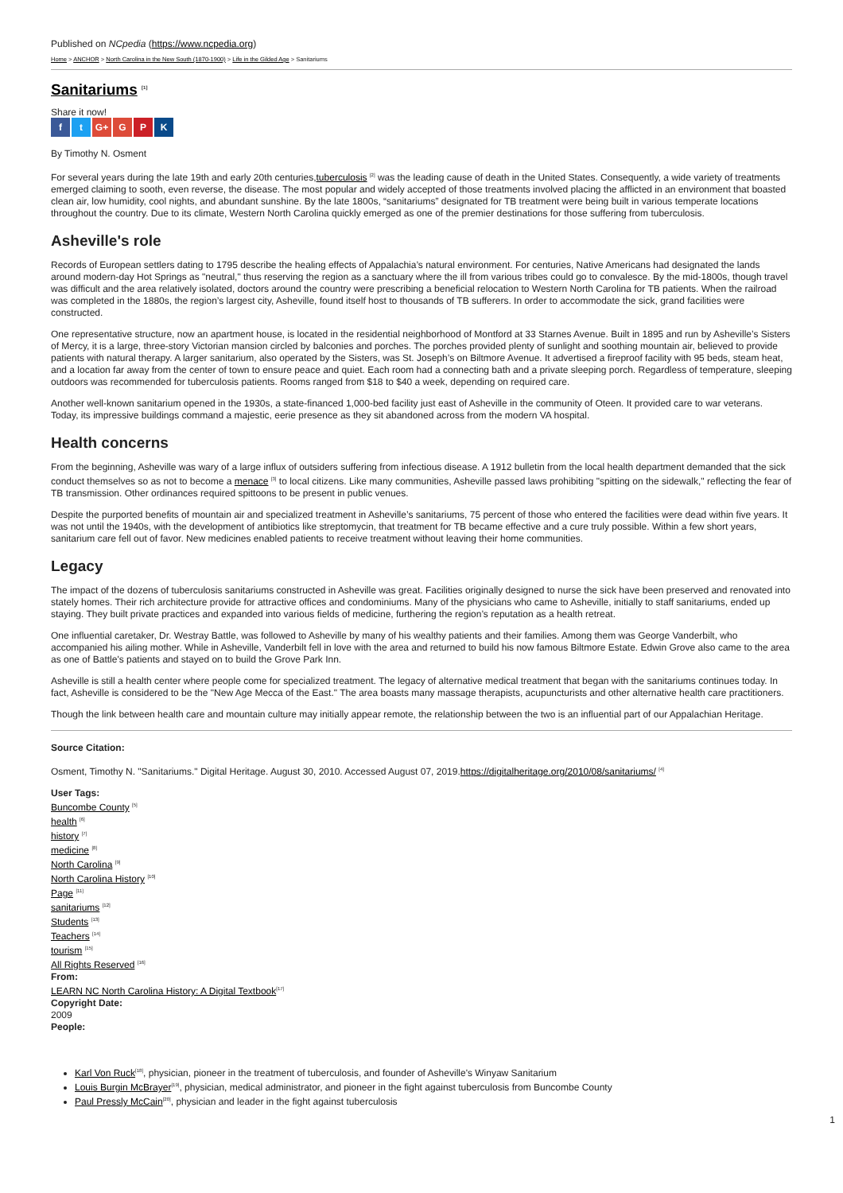Published on NCpedia (https://www.ncpedia.org)
Home > ANCHOR > North Carolina in the New South (1870-1900) > Life in the Gilded Age > Sanitariums
Sanitariums <sup>[1]</sup>
Share it now!
f t G+ G P K
By Timothy N. Osment
For several years during the late 19th and early 20th centuries,tuberculosis <sup>[2]</sup> was the leading cause of death in the United States. Consequently, a wide variety of treatments emerged claiming to sooth, even reverse, the disease. The most popular and widely accepted of those treatments involved placing the afflicted in an environment that boasted clean air, low humidity, cool nights, and abundant sunshine. By the late 1800s, “sanitariums” designated for TB treatment were being built in various temperate locations throughout the country. Due to its climate, Western North Carolina quickly emerged as one of the premier destinations for those suffering from tuberculosis.
Asheville's role
Records of European settlers dating to 1795 describe the healing effects of Appalachia’s natural environment. For centuries, Native Americans had designated the lands around modern-day Hot Springs as "neutral," thus reserving the region as a sanctuary where the ill from various tribes could go to convalesce. By the mid-1800s, though travel was difficult and the area relatively isolated, doctors around the country were prescribing a beneficial relocation to Western North Carolina for TB patients. When the railroad was completed in the 1880s, the region’s largest city, Asheville, found itself host to thousands of TB sufferers. In order to accommodate the sick, grand facilities were constructed.
One representative structure, now an apartment house, is located in the residential neighborhood of Montford at 33 Starnes Avenue. Built in 1895 and run by Asheville’s Sisters of Mercy, it is a large, three-story Victorian mansion circled by balconies and porches. The porches provided plenty of sunlight and soothing mountain air, believed to provide patients with natural therapy. A larger sanitarium, also operated by the Sisters, was St. Joseph’s on Biltmore Avenue. It advertised a fireproof facility with 95 beds, steam heat, and a location far away from the center of town to ensure peace and quiet. Each room had a connecting bath and a private sleeping porch. Regardless of temperature, sleeping outdoors was recommended for tuberculosis patients. Rooms ranged from $18 to $40 a week, depending on required care.
Another well-known sanitarium opened in the 1930s, a state-financed 1,000-bed facility just east of Asheville in the community of Oteen. It provided care to war veterans. Today, its impressive buildings command a majestic, eerie presence as they sit abandoned across from the modern VA hospital.
Health concerns
From the beginning, Asheville was wary of a large influx of outsiders suffering from infectious disease. A 1912 bulletin from the local health department demanded that the sick conduct themselves so as not to become a menace <sup>[3]</sup> to local citizens. Like many communities, Asheville passed laws prohibiting "spitting on the sidewalk," reflecting the fear of TB transmission. Other ordinances required spittoons to be present in public venues.
Despite the purported benefits of mountain air and specialized treatment in Asheville’s sanitariums, 75 percent of those who entered the facilities were dead within five years. It was not until the 1940s, with the development of antibiotics like streptomycin, that treatment for TB became effective and a cure truly possible. Within a few short years, sanitarium care fell out of favor. New medicines enabled patients to receive treatment without leaving their home communities.
Legacy
The impact of the dozens of tuberculosis sanitariums constructed in Asheville was great. Facilities originally designed to nurse the sick have been preserved and renovated into stately homes. Their rich architecture provide for attractive offices and condominiums. Many of the physicians who came to Asheville, initially to staff sanitariums, ended up staying. They built private practices and expanded into various fields of medicine, furthering the region’s reputation as a health retreat.
One influential caretaker, Dr. Westray Battle, was followed to Asheville by many of his wealthy patients and their families. Among them was George Vanderbilt, who accompanied his ailing mother. While in Asheville, Vanderbilt fell in love with the area and returned to build his now famous Biltmore Estate. Edwin Grove also came to the area as one of Battle's patients and stayed on to build the Grove Park Inn.
Asheville is still a health center where people come for specialized treatment. The legacy of alternative medical treatment that began with the sanitariums continues today. In fact, Asheville is considered to be the "New Age Mecca of the East." The area boasts many massage therapists, acupuncturists and other alternative health care practitioners.
Though the link between health care and mountain culture may initially appear remote, the relationship between the two is an influential part of our Appalachian Heritage.
Source Citation:
Osment, Timothy N. "Sanitariums." Digital Heritage. August 30, 2010. Accessed August 07, 2019.https://digitalheritage.org/2010/08/sanitariums/ <sup>[4]</sup>
User Tags:
Buncombe County <sup>[5]</sup>
health <sup>[6]</sup>
history <sup>[7]</sup>
medicine <sup>[8]</sup>
North Carolina <sup>[9]</sup>
North Carolina History <sup>[10]</sup>
Page <sup>[11]</sup>
sanitariums <sup>[12]</sup>
Students <sup>[13]</sup>
Teachers <sup>[14]</sup>
tourism <sup>[15]</sup>
All Rights Reserved <sup>[16]</sup>
From:
LEARN NC North Carolina History: A Digital Textbook<sup>[17]</sup>
Copyright Date:
2009
People:
Karl Von Ruck<sup>[18]</sup>, physician, pioneer in the treatment of tuberculosis, and founder of Asheville's Winyaw Sanitarium
Louis Burgin McBrayer<sup>[19]</sup>, physician, medical administrator, and pioneer in the fight against tuberculosis from Buncombe County
Paul Pressly McCain<sup>[20]</sup>, physician and leader in the fight against tuberculosis
1